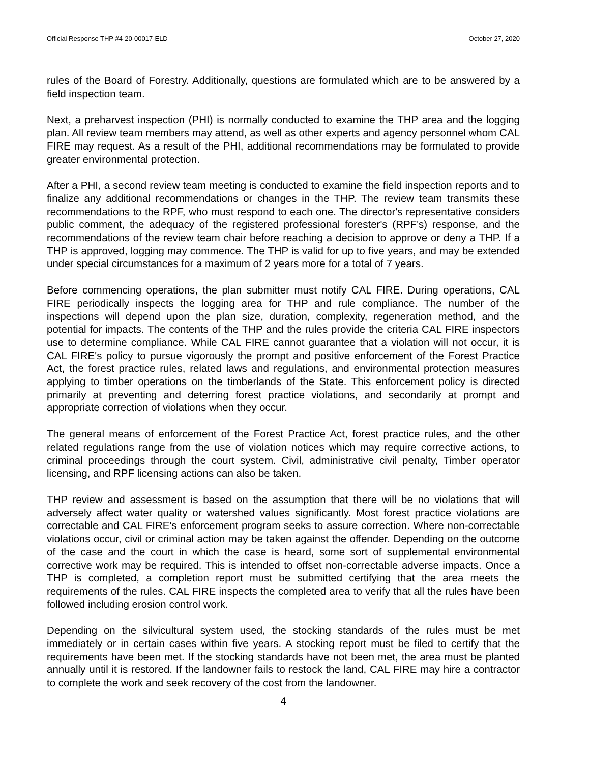Official Response THP #4-20-00017-ELD October 27, 2020
rules of the Board of Forestry. Additionally, questions are formulated which are to be answered by a field inspection team.
Next, a preharvest inspection (PHI) is normally conducted to examine the THP area and the logging plan. All review team members may attend, as well as other experts and agency personnel whom CAL FIRE may request. As a result of the PHI, additional recommendations may be formulated to provide greater environmental protection.
After a PHI, a second review team meeting is conducted to examine the field inspection reports and to finalize any additional recommendations or changes in the THP. The review team transmits these recommendations to the RPF, who must respond to each one. The director's representative considers public comment, the adequacy of the registered professional forester's (RPF's) response, and the recommendations of the review team chair before reaching a decision to approve or deny a THP. If a THP is approved, logging may commence. The THP is valid for up to five years, and may be extended under special circumstances for a maximum of 2 years more for a total of 7 years.
Before commencing operations, the plan submitter must notify CAL FIRE. During operations, CAL FIRE periodically inspects the logging area for THP and rule compliance. The number of the inspections will depend upon the plan size, duration, complexity, regeneration method, and the potential for impacts. The contents of the THP and the rules provide the criteria CAL FIRE inspectors use to determine compliance. While CAL FIRE cannot guarantee that a violation will not occur, it is CAL FIRE's policy to pursue vigorously the prompt and positive enforcement of the Forest Practice Act, the forest practice rules, related laws and regulations, and environmental protection measures applying to timber operations on the timberlands of the State. This enforcement policy is directed primarily at preventing and deterring forest practice violations, and secondarily at prompt and appropriate correction of violations when they occur.
The general means of enforcement of the Forest Practice Act, forest practice rules, and the other related regulations range from the use of violation notices which may require corrective actions, to criminal proceedings through the court system. Civil, administrative civil penalty, Timber operator licensing, and RPF licensing actions can also be taken.
THP review and assessment is based on the assumption that there will be no violations that will adversely affect water quality or watershed values significantly. Most forest practice violations are correctable and CAL FIRE's enforcement program seeks to assure correction. Where non-correctable violations occur, civil or criminal action may be taken against the offender. Depending on the outcome of the case and the court in which the case is heard, some sort of supplemental environmental corrective work may be required. This is intended to offset non-correctable adverse impacts. Once a THP is completed, a completion report must be submitted certifying that the area meets the requirements of the rules. CAL FIRE inspects the completed area to verify that all the rules have been followed including erosion control work.
Depending on the silvicultural system used, the stocking standards of the rules must be met immediately or in certain cases within five years. A stocking report must be filed to certify that the requirements have been met. If the stocking standards have not been met, the area must be planted annually until it is restored. If the landowner fails to restock the land, CAL FIRE may hire a contractor to complete the work and seek recovery of the cost from the landowner.
4